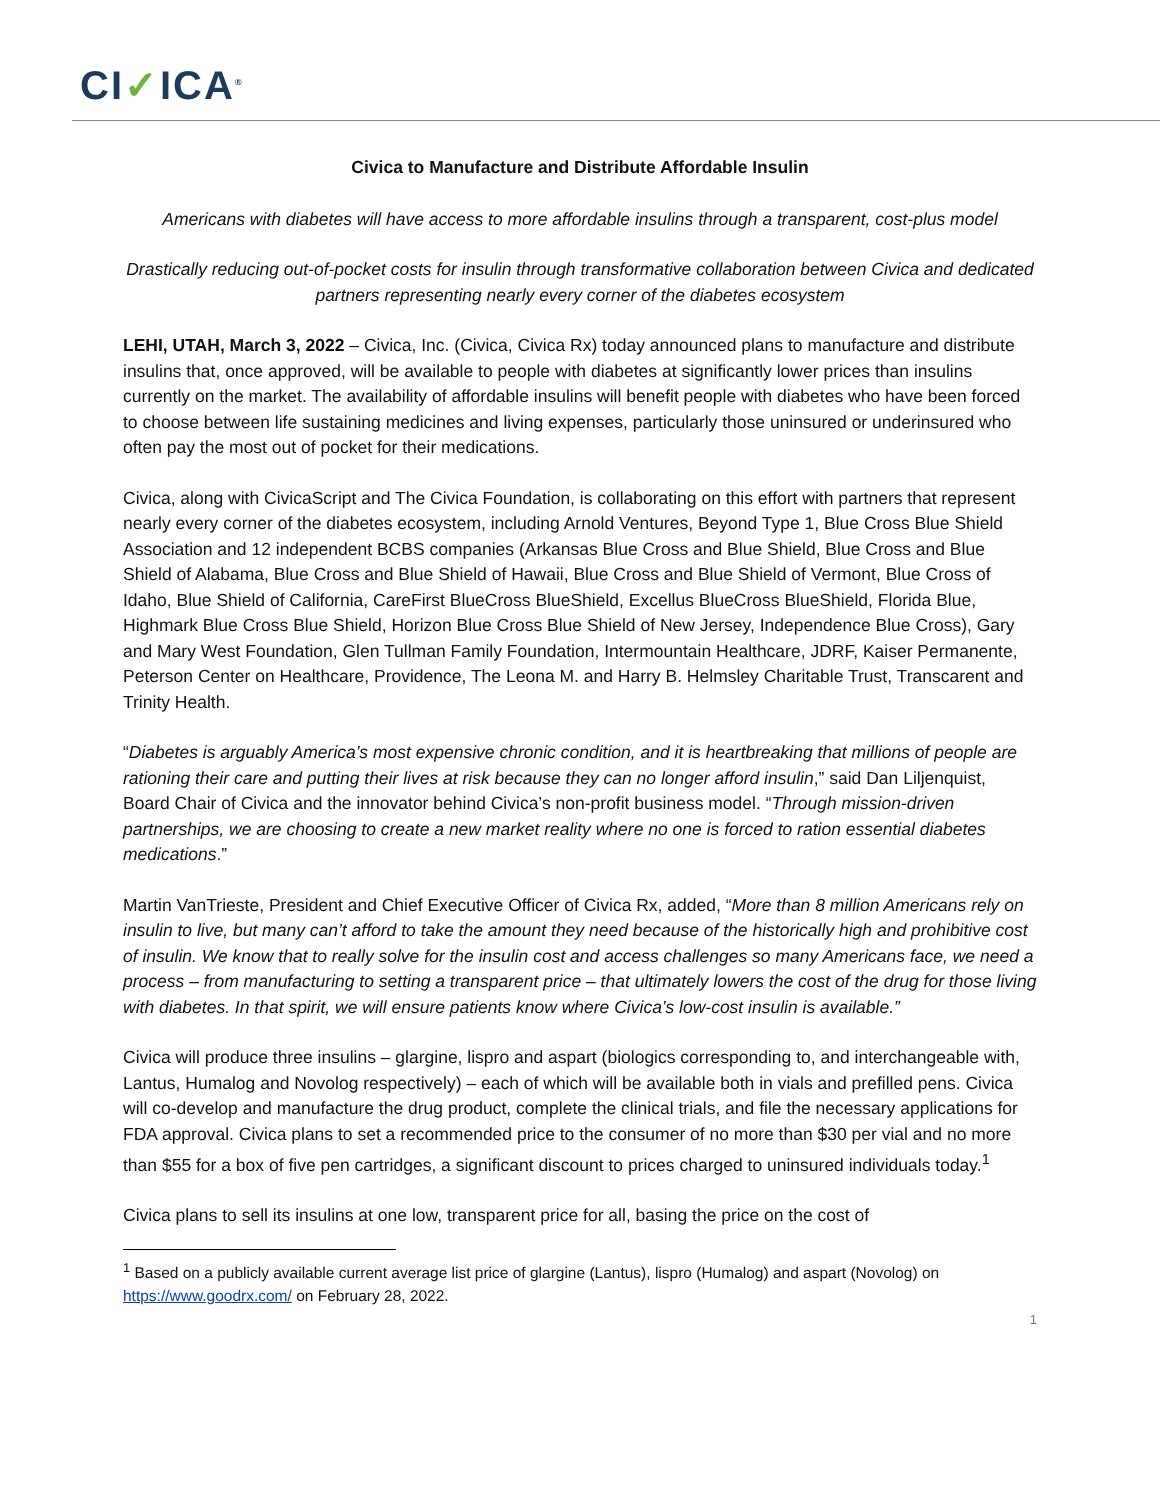CI✓ICA<sup>®</sup>
Civica to Manufacture and Distribute Affordable Insulin
Americans with diabetes will have access to more affordable insulins through a transparent, cost-plus model
Drastically reducing out-of-pocket costs for insulin through transformative collaboration between Civica and dedicated partners representing nearly every corner of the diabetes ecosystem
LEHI, UTAH, March 3, 2022 – Civica, Inc. (Civica, Civica Rx) today announced plans to manufacture and distribute insulins that, once approved, will be available to people with diabetes at significantly lower prices than insulins currently on the market. The availability of affordable insulins will benefit people with diabetes who have been forced to choose between life sustaining medicines and living expenses, particularly those uninsured or underinsured who often pay the most out of pocket for their medications.
Civica, along with CivicaScript and The Civica Foundation, is collaborating on this effort with partners that represent nearly every corner of the diabetes ecosystem, including Arnold Ventures, Beyond Type 1, Blue Cross Blue Shield Association and 12 independent BCBS companies (Arkansas Blue Cross and Blue Shield, Blue Cross and Blue Shield of Alabama, Blue Cross and Blue Shield of Hawaii, Blue Cross and Blue Shield of Vermont, Blue Cross of Idaho, Blue Shield of California, CareFirst BlueCross BlueShield, Excellus BlueCross BlueShield, Florida Blue, Highmark Blue Cross Blue Shield, Horizon Blue Cross Blue Shield of New Jersey, Independence Blue Cross), Gary and Mary West Foundation, Glen Tullman Family Foundation, Intermountain Healthcare, JDRF, Kaiser Permanente, Peterson Center on Healthcare, Providence, The Leona M. and Harry B. Helmsley Charitable Trust, Transcarent and Trinity Health.
“Diabetes is arguably America’s most expensive chronic condition, and it is heartbreaking that millions of people are rationing their care and putting their lives at risk because they can no longer afford insulin,” said Dan Liljenquist, Board Chair of Civica and the innovator behind Civica’s non-profit business model. “Through mission-driven partnerships, we are choosing to create a new market reality where no one is forced to ration essential diabetes medications.”
Martin VanTrieste, President and Chief Executive Officer of Civica Rx, added, “More than 8 million Americans rely on insulin to live, but many can’t afford to take the amount they need because of the historically high and prohibitive cost of insulin. We know that to really solve for the insulin cost and access challenges so many Americans face, we need a process – from manufacturing to setting a transparent price – that ultimately lowers the cost of the drug for those living with diabetes. In that spirit, we will ensure patients know where Civica’s low-cost insulin is available.”
Civica will produce three insulins – glargine, lispro and aspart (biologics corresponding to, and interchangeable with, Lantus, Humalog and Novolog respectively) – each of which will be available both in vials and prefilled pens. Civica will co-develop and manufacture the drug product, complete the clinical trials, and file the necessary applications for FDA approval. Civica plans to set a recommended price to the consumer of no more than $30 per vial and no more than $55 for a box of five pen cartridges, a significant discount to prices charged to uninsured individuals today.<sup>1</sup>
Civica plans to sell its insulins at one low, transparent price for all, basing the price on the cost of
<sup>1</sup> Based on a publicly available current average list price of glargine (Lantus), lispro (Humalog) and aspart (Novolog) on https://www.goodrx.com/ on February 28, 2022.
1